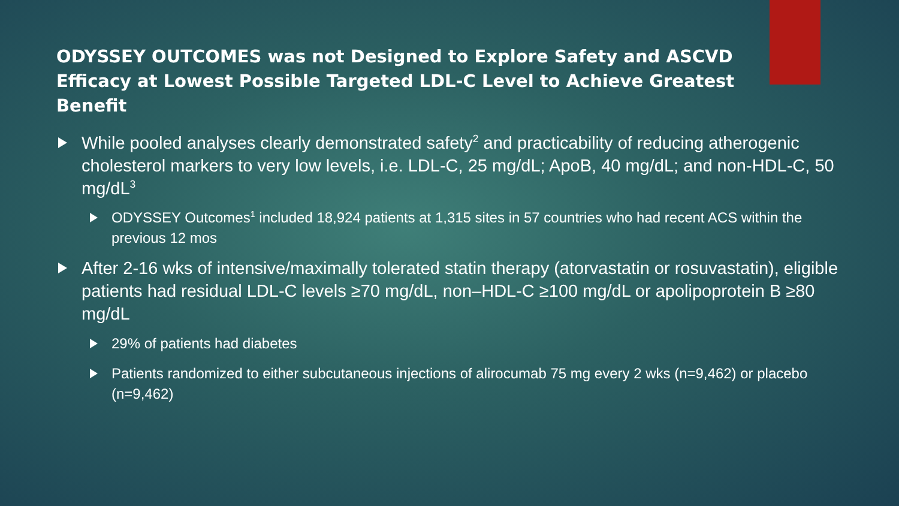ODYSSEY OUTCOMES was not Designed to Explore Safety and ASCVD Efficacy at Lowest Possible Targeted LDL-C Level to Achieve Greatest Benefit
While pooled analyses clearly demonstrated safety<sup>2</sup> and practicability of reducing atherogenic cholesterol markers to very low levels, i.e. LDL-C, 25 mg/dL; ApoB, 40 mg/dL; and non-HDL-C, 50 mg/dL<sup>3</sup>
ODYSSEY Outcomes<sup>1</sup> included 18,924 patients at 1,315 sites in 57 countries who had recent ACS within the previous 12 mos
After 2-16 wks of intensive/maximally tolerated statin therapy (atorvastatin or rosuvastatin), eligible patients had residual LDL-C levels ≥70 mg/dL, non–HDL-C ≥100 mg/dL or apolipoprotein B ≥80 mg/dL
29% of patients had diabetes
Patients randomized to either subcutaneous injections of alirocumab 75 mg every 2 wks (n=9,462) or placebo (n=9,462)